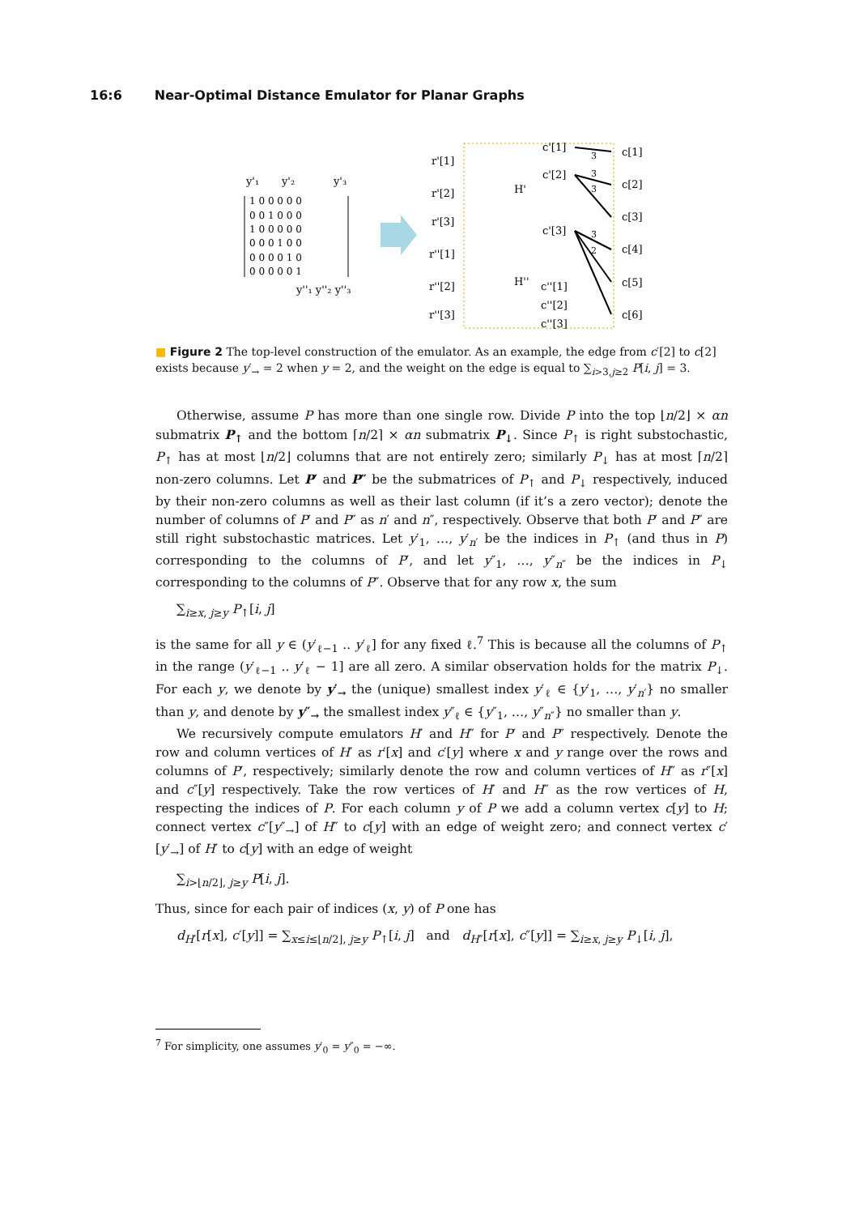16:6 Near-Optimal Distance Emulator for Planar Graphs
y'₁
y'₂
y'₃
1 0 0 0 0 0
0 0 1 0 0 0
1 0 0 0 0 0
0 0 0 1 0 0
0 0 0 0 1 0
0 0 0 0 0 1
y''₁ y''₂ y''₃
r'[1]
r'[2]
r'[3]
r''[1]
r''[2]
r''[3]
H'
H''
c'[1]
c'[2]
c'[3]
c''[1]
c''[2]
c''[3]
c[1]
c[2]
c[3]
c[4]
c[5]
c[6]
3
3
3
3
2
■ Figure 2 The top-level construction of the emulator. As an example, the edge from c′[2] to c[2] exists because y′<sub>→</sub> = 2 when y = 2, and the weight on the edge is equal to ∑<sub>i>3,j≥2</sub> P[i, j] = 3.
Otherwise, assume P has more than one single row. Divide P into the top ⌊n/2⌋ × αn submatrix P<sub>↑</sub> and the bottom ⌈n/2⌉ × αn submatrix P<sub>↓</sub>. Since P<sub>↑</sub> is right substochastic, P<sub>↑</sub> has at most ⌊n/2⌋ columns that are not entirely zero; similarly P<sub>↓</sub> has at most ⌈n/2⌉ non-zero columns. Let P′ and P″ be the submatrices of P<sub>↑</sub> and P<sub>↓</sub> respectively, induced by their non-zero columns as well as their last column (if it’s a zero vector); denote the number of columns of P′ and P″ as n′ and n″, respectively. Observe that both P′ and P″ are still right substochastic matrices. Let y′<sub>1</sub>, …, y′<sub>n′</sub> be the indices in P<sub>↑</sub> (and thus in P) corresponding to the columns of P′, and let y″<sub>1</sub>, …, y″<sub>n″</sub> be the indices in P<sub>↓</sub> corresponding to the columns of P″. Observe that for any row x, the sum
∑<sub>i≥x, j≥y</sub> P<sub>↑</sub>[i, j]
is the same for all y ∈ (y′<sub>ℓ−1</sub> .. y′<sub>ℓ</sub>] for any fixed ℓ.<sup>7</sup> This is because all the columns of P<sub>↑</sub> in the range (y′<sub>ℓ−1</sub> .. y′<sub>ℓ</sub> − 1] are all zero. A similar observation holds for the matrix P<sub>↓</sub>. For each y, we denote by y′<sub>→</sub> the (unique) smallest index y′<sub>ℓ</sub> ∈ {y′<sub>1</sub>, …, y′<sub>n′</sub>} no smaller than y, and denote by y″<sub>→</sub> the smallest index y″<sub>ℓ</sub> ∈ {y″<sub>1</sub>, …, y″<sub>n″</sub>} no smaller than y.
We recursively compute emulators H′ and H″ for P′ and P″ respectively. Denote the row and column vertices of H′ as r′[x] and c′[y] where x and y range over the rows and columns of P′, respectively; similarly denote the row and column vertices of H″ as r″[x] and c″[y] respectively. Take the row vertices of H′ and H″ as the row vertices of H, respecting the indices of P. For each column y of P we add a column vertex c[y] to H; connect vertex c″[y″<sub>→</sub>] of H″ to c[y] with an edge of weight zero; and connect vertex c′[y′<sub>→</sub>] of H′ to c[y] with an edge of weight
∑<sub>i>⌊n/2⌋, j≥y</sub> P[i, j].
Thus, since for each pair of indices (x, y) of P one has
d<sub>H′</sub>[r[x], c′[y]] = ∑<sub>x≤i≤⌊n/2⌋, j≥y</sub> P<sub>↑</sub>[i, j] and d<sub>H″</sub>[r[x], c″[y]] = ∑<sub>i≥x, j≥y</sub> P<sub>↓</sub>[i, j],
<sup>7</sup> For simplicity, one assumes y′<sub>0</sub> = y″<sub>0</sub> = −∞.